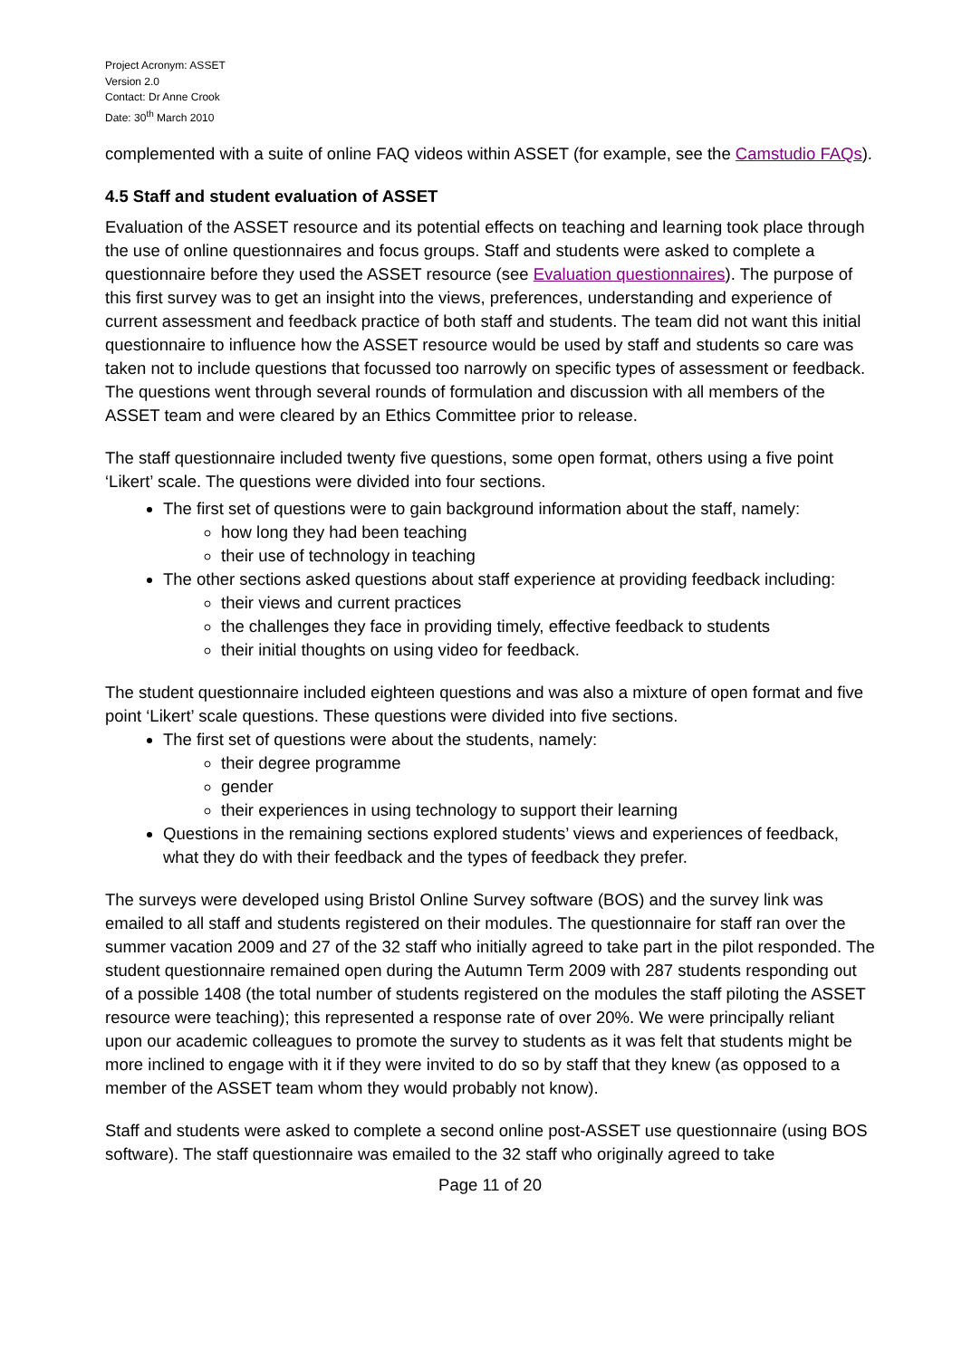Project Acronym: ASSET
Version 2.0
Contact: Dr Anne Crook
Date: 30<sup>th</sup> March 2010
complemented with a suite of online FAQ videos within ASSET (for example, see the Camstudio FAQs).
4.5 Staff and student evaluation of ASSET
Evaluation of the ASSET resource and its potential effects on teaching and learning took place through the use of online questionnaires and focus groups. Staff and students were asked to complete a questionnaire before they used the ASSET resource (see Evaluation questionnaires). The purpose of this first survey was to get an insight into the views, preferences, understanding and experience of current assessment and feedback practice of both staff and students. The team did not want this initial questionnaire to influence how the ASSET resource would be used by staff and students so care was taken not to include questions that focussed too narrowly on specific types of assessment or feedback. The questions went through several rounds of formulation and discussion with all members of the ASSET team and were cleared by an Ethics Committee prior to release.
The staff questionnaire included twenty five questions, some open format, others using a five point ‘Likert’ scale. The questions were divided into four sections.
The first set of questions were to gain background information about the staff, namely:
how long they had been teaching
their use of technology in teaching
The other sections asked questions about staff experience at providing feedback including:
their views and current practices
the challenges they face in providing timely, effective feedback to students
their initial thoughts on using video for feedback.
The student questionnaire included eighteen questions and was also a mixture of open format and five point ‘Likert’ scale questions. These questions were divided into five sections.
The first set of questions were about the students, namely:
their degree programme
gender
their experiences in using technology to support their learning
Questions in the remaining sections explored students’ views and experiences of feedback, what they do with their feedback and the types of feedback they prefer.
The surveys were developed using Bristol Online Survey software (BOS) and the survey link was emailed to all staff and students registered on their modules. The questionnaire for staff ran over the summer vacation 2009 and 27 of the 32 staff who initially agreed to take part in the pilot responded. The student questionnaire remained open during the Autumn Term 2009 with 287 students responding out of a possible 1408 (the total number of students registered on the modules the staff piloting the ASSET resource were teaching); this represented a response rate of over 20%. We were principally reliant upon our academic colleagues to promote the survey to students as it was felt that students might be more inclined to engage with it if they were invited to do so by staff that they knew (as opposed to a member of the ASSET team whom they would probably not know).
Staff and students were asked to complete a second online post-ASSET use questionnaire (using BOS software). The staff questionnaire was emailed to the 32 staff who originally agreed to take
Page 11 of 20